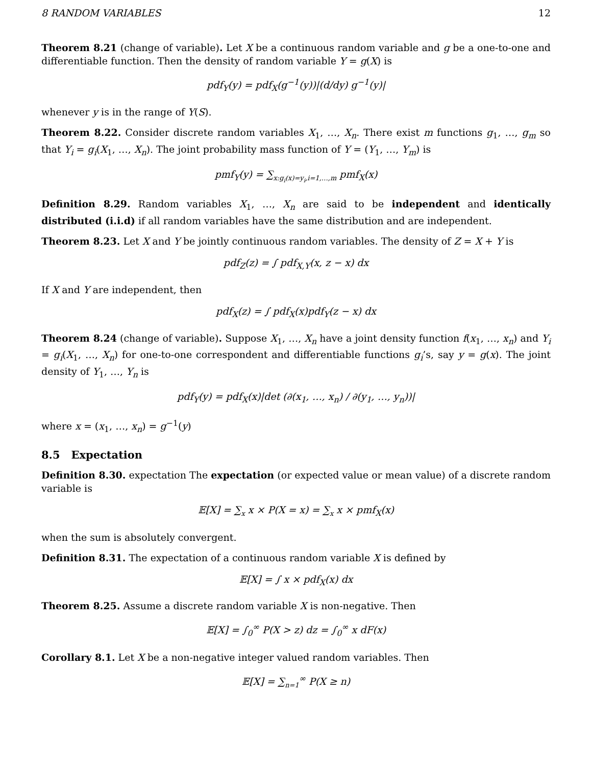8 RANDOM VARIABLES 12
Theorem 8.21 (change of variable). Let X be a continuous random variable and g be a one-to-one and differentiable function. Then the density of random variable Y = g(X) is
pdf<sub>Y</sub>(y) = pdf<sub>X</sub>(g<sup>−1</sup>(y))|(d/dy) g<sup>−1</sup>(y)|
whenever y is in the range of Y(S).
Theorem 8.22. Consider discrete random variables X<sub>1</sub>, …, X<sub>n</sub>. There exist m functions g<sub>1</sub>, …, g<sub>m</sub> so that Y<sub>i</sub> = g<sub>i</sub>(X<sub>1</sub>, …, X<sub>n</sub>). The joint probability mass function of Y = (Y<sub>1</sub>, …, Y<sub>m</sub>) is
pmf<sub>Y</sub>(y) = ∑<sub>x:g<sub>i</sub>(x)=y<sub>i</sub>,i=1,…,m</sub> pmf<sub>X</sub>(x)
Definition 8.29. Random variables X<sub>1</sub>, …, X<sub>n</sub> are said to be independent and identically distributed (i.i.d) if all random variables have the same distribution and are independent.
Theorem 8.23. Let X and Y be jointly continuous random variables. The density of Z = X + Y is
pdf<sub>Z</sub>(z) = ∫ pdf<sub>X,Y</sub>(x, z − x) dx
If X and Y are independent, then
pdf<sub>X</sub>(z) = ∫ pdf<sub>X</sub>(x)pdf<sub>Y</sub>(z − x) dx
Theorem 8.24 (change of variable). Suppose X<sub>1</sub>, …, X<sub>n</sub> have a joint density function f(x<sub>1</sub>, …, x<sub>n</sub>) and Y<sub>i</sub> = g<sub>i</sub>(X<sub>1</sub>, …, X<sub>n</sub>) for one-to-one correspondent and differentiable functions g<sub>i</sub>’s, say y = g(x). The joint density of Y<sub>1</sub>, …, Y<sub>n</sub> is
pdf<sub>Y</sub>(y) = pdf<sub>X</sub>(x)|det (∂(x<sub>1</sub>, …, x<sub>n</sub>) / ∂(y<sub>1</sub>, …, y<sub>n</sub>))|
where x = (x<sub>1</sub>, …, x<sub>n</sub>) = g<sup>−1</sup>(y)
8.5 Expectation
Definition 8.30. expectation The expectation (or expected value or mean value) of a discrete random variable is
𝔼[X] = ∑<sub>x</sub> x × P(X = x) = ∑<sub>x</sub> x × pmf<sub>X</sub>(x)
when the sum is absolutely convergent.
Definition 8.31. The expectation of a continuous random variable X is defined by
𝔼[X] = ∫ x × pdf<sub>X</sub>(x) dx
Theorem 8.25. Assume a discrete random variable X is non-negative. Then
𝔼[X] = ∫<sub>0</sub><sup>∞</sup> P(X > z) dz = ∫<sub>0</sub><sup>∞</sup> x dF(x)
Corollary 8.1. Let X be a non-negative integer valued random variables. Then
𝔼[X] = ∑<sub>n=1</sub><sup>∞</sup> P(X ≥ n)